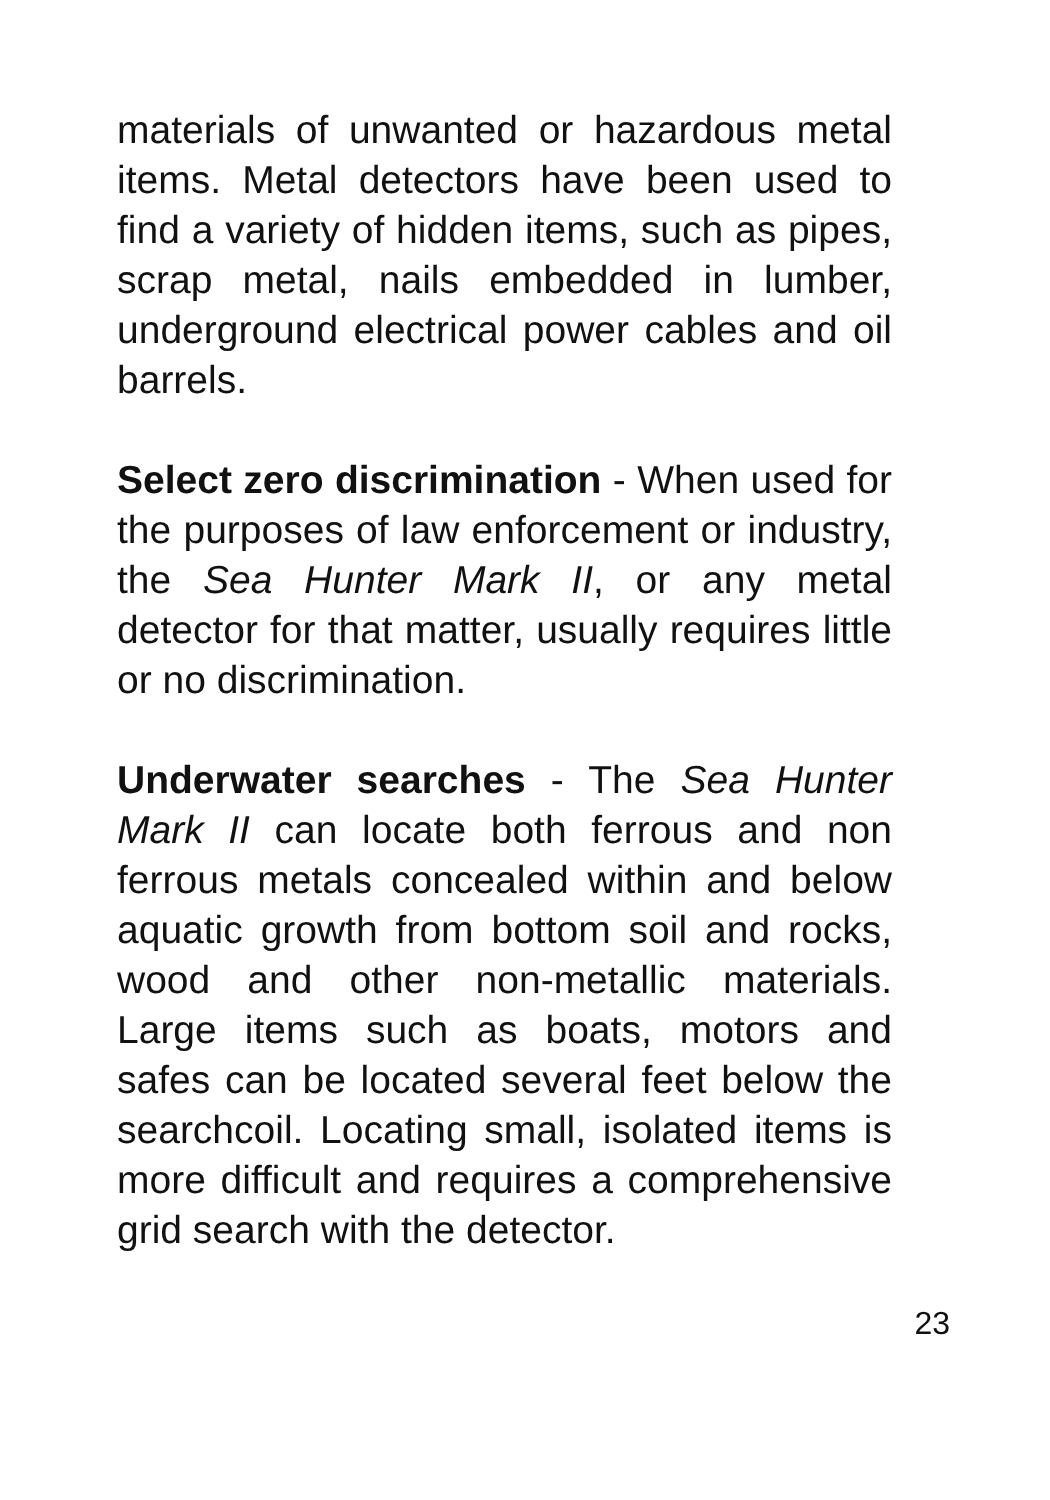materials of unwanted or hazardous metal items. Metal detectors have been used to find a variety of hidden items, such as pipes, scrap metal, nails embedded in lumber, underground electrical power cables and oil barrels.
Select zero discrimination - When used for the purposes of law enforcement or industry, the Sea Hunter Mark II, or any metal detector for that matter, usually requires little or no discrimination.
Underwater searches - The Sea Hunter Mark II can locate both ferrous and non ferrous metals concealed within and below aquatic growth from bottom soil and rocks, wood and other non-metallic materials. Large items such as boats, motors and safes can be located several feet below the searchcoil. Locating small, isolated items is more difficult and requires a comprehensive grid search with the detector.
23